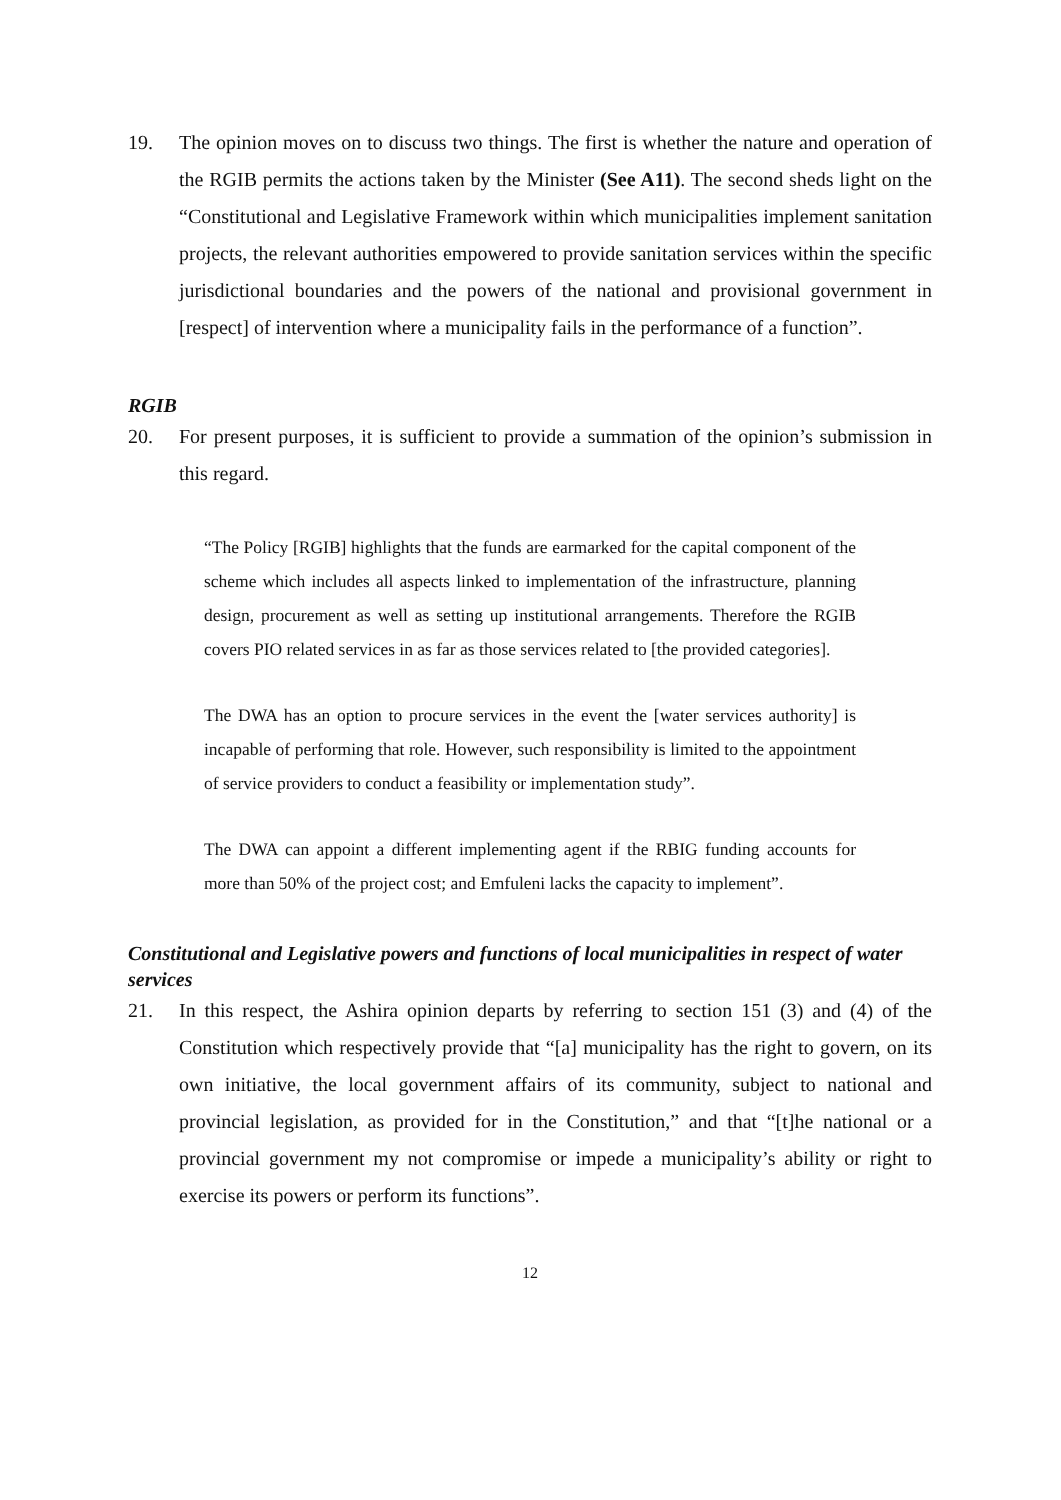19. The opinion moves on to discuss two things. The first is whether the nature and operation of the RGIB permits the actions taken by the Minister (See A11). The second sheds light on the “Constitutional and Legislative Framework within which municipalities implement sanitation projects, the relevant authorities empowered to provide sanitation services within the specific jurisdictional boundaries and the powers of the national and provisional government in [respect] of intervention where a municipality fails in the performance of a function”.
RGIB
20. For present purposes, it is sufficient to provide a summation of the opinion’s submission in this regard.
“The Policy [RGIB] highlights that the funds are earmarked for the capital component of the scheme which includes all aspects linked to implementation of the infrastructure, planning design, procurement as well as setting up institutional arrangements. Therefore the RGIB covers PIO related services in as far as those services related to [the provided categories].
The DWA has an option to procure services in the event the [water services authority] is incapable of performing that role. However, such responsibility is limited to the appointment of service providers to conduct a feasibility or implementation study”.
The DWA can appoint a different implementing agent if the RBIG funding accounts for more than 50% of the project cost; and Emfuleni lacks the capacity to implement”.
Constitutional and Legislative powers and functions of local municipalities in respect of water services
21. In this respect, the Ashira opinion departs by referring to section 151 (3) and (4) of the Constitution which respectively provide that “[a] municipality has the right to govern, on its own initiative, the local government affairs of its community, subject to national and provincial legislation, as provided for in the Constitution,” and that “[t]he national or a provincial government my not compromise or impede a municipality’s ability or right to exercise its powers or perform its functions”.
12